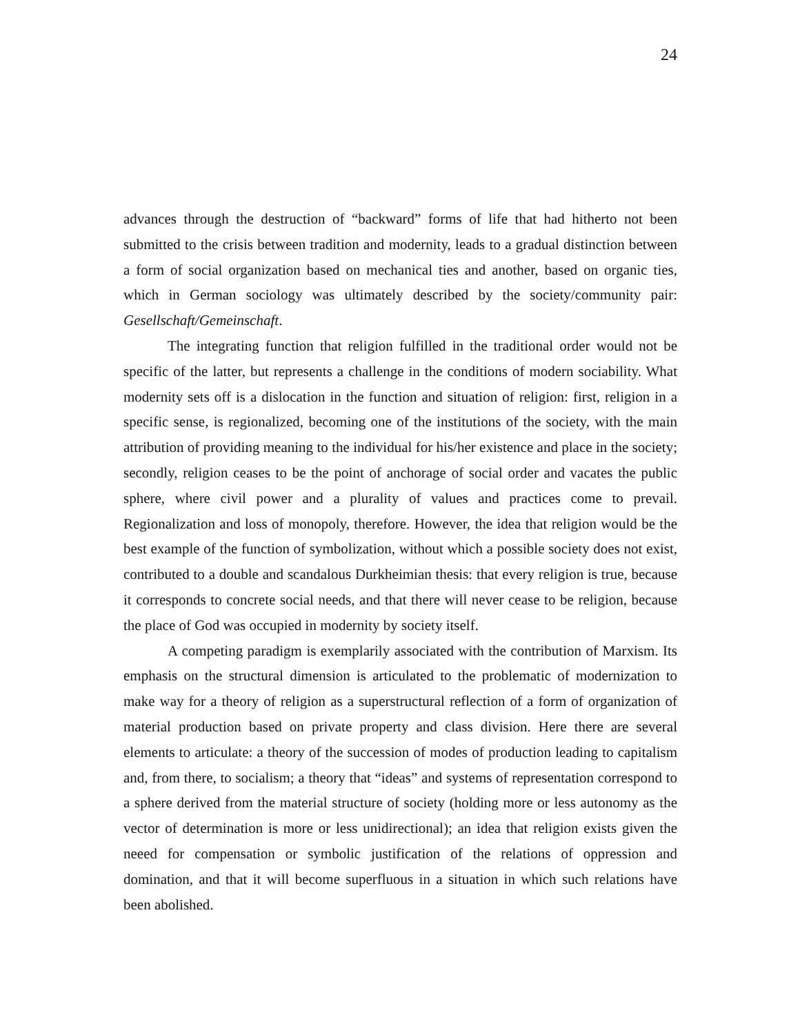24
advances through the destruction of “backward” forms of life that had hitherto not been submitted to the crisis between tradition and modernity, leads to a gradual distinction between a form of social organization based on mechanical ties and another, based on organic ties, which in German sociology was ultimately described by the society/community pair: Gesellschaft/Gemeinschaft.
The integrating function that religion fulfilled in the traditional order would not be specific of the latter, but represents a challenge in the conditions of modern sociability. What modernity sets off is a dislocation in the function and situation of religion: first, religion in a specific sense, is regionalized, becoming one of the institutions of the society, with the main attribution of providing meaning to the individual for his/her existence and place in the society; secondly, religion ceases to be the point of anchorage of social order and vacates the public sphere, where civil power and a plurality of values and practices come to prevail. Regionalization and loss of monopoly, therefore. However, the idea that religion would be the best example of the function of symbolization, without which a possible society does not exist, contributed to a double and scandalous Durkheimian thesis: that every religion is true, because it corresponds to concrete social needs, and that there will never cease to be religion, because the place of God was occupied in modernity by society itself.
A competing paradigm is exemplarily associated with the contribution of Marxism. Its emphasis on the structural dimension is articulated to the problematic of modernization to make way for a theory of religion as a superstructural reflection of a form of organization of material production based on private property and class division. Here there are several elements to articulate: a theory of the succession of modes of production leading to capitalism and, from there, to socialism; a theory that “ideas” and systems of representation correspond to a sphere derived from the material structure of society (holding more or less autonomy as the vector of determination is more or less unidirectional); an idea that religion exists given the neeed for compensation or symbolic justification of the relations of oppression and domination, and that it will become superfluous in a situation in which such relations have been abolished.